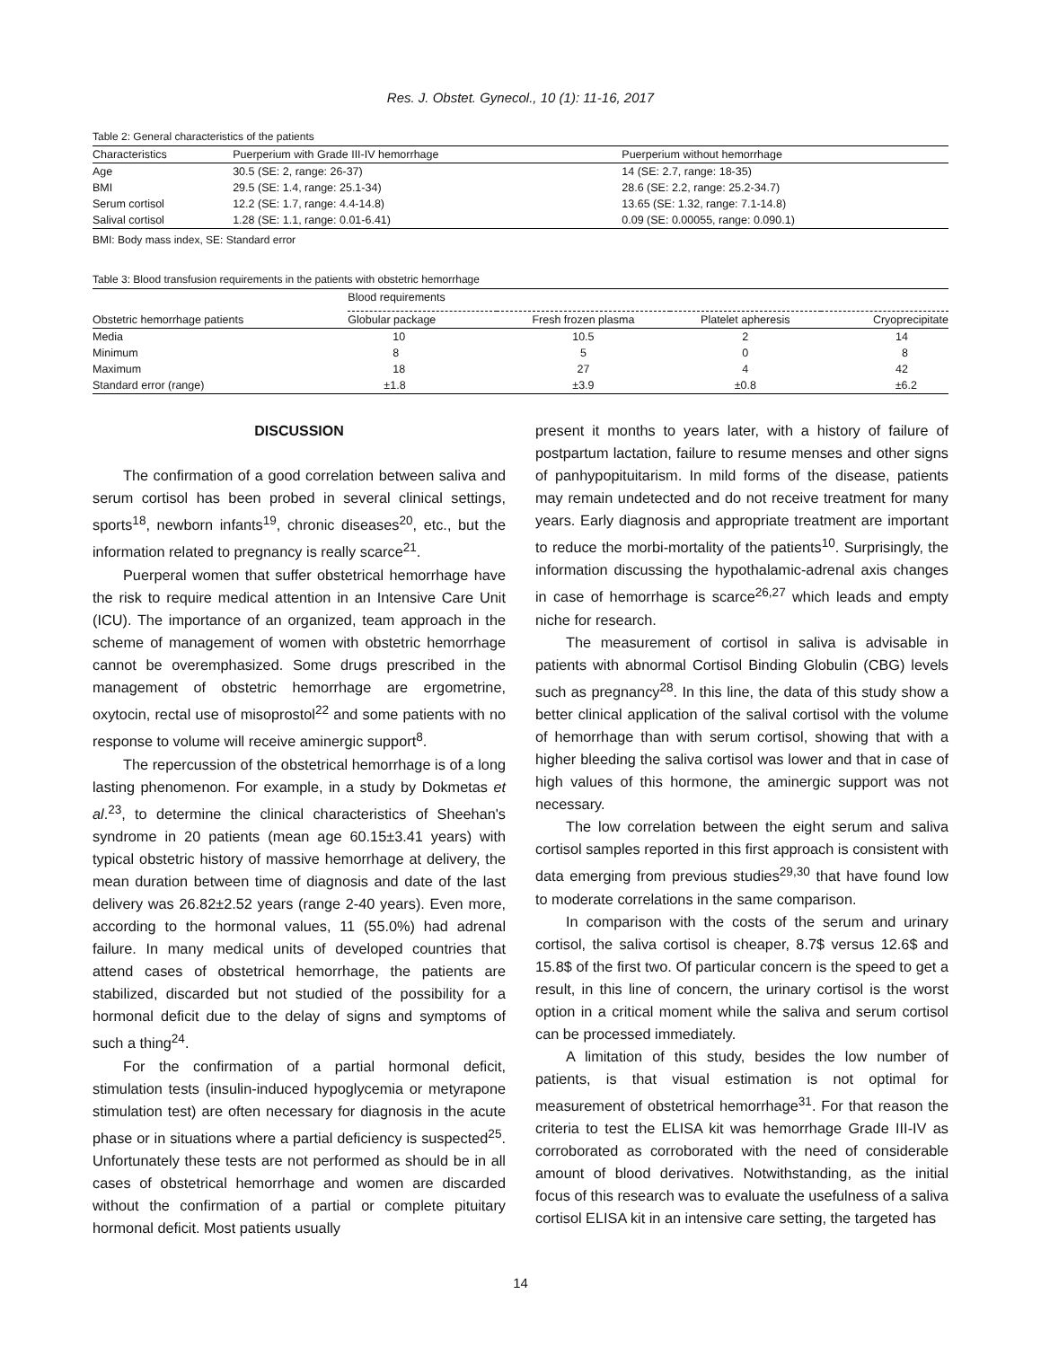Res. J. Obstet. Gynecol., 10 (1): 11-16, 2017
Table 2: General characteristics of the patients
| Characteristics | Puerperium with Grade III-IV hemorrhage | Puerperium without hemorrhage |
| --- | --- | --- |
| Age | 30.5 (SE: 2, range: 26-37) | 14 (SE: 2.7, range: 18-35) |
| BMI | 29.5 (SE: 1.4, range: 25.1-34) | 28.6 (SE: 2.2, range: 25.2-34.7) |
| Serum cortisol | 12.2 (SE: 1.7, range: 4.4-14.8) | 13.65 (SE: 1.32, range: 7.1-14.8) |
| Salival cortisol | 1.28 (SE: 1.1, range: 0.01-6.41) | 0.09 (SE: 0.00055, range: 0.090.1) |
BMI: Body mass index, SE: Standard error
Table 3: Blood transfusion requirements in the patients with obstetric hemorrhage
| | Blood requirements | | | |
| --- | --- | --- | --- | --- |
| Obstetric hemorrhage patients | Globular package | Fresh frozen plasma | Platelet apheresis | Cryoprecipitate |
| Media | 10 | 10.5 | 2 | 14 |
| Minimum | 8 | 5 | 0 | 8 |
| Maximum | 18 | 27 | 4 | 42 |
| Standard error (range) | ±1.8 | ±3.9 | ±0.8 | ±6.2 |
DISCUSSION
The confirmation of a good correlation between saliva and serum cortisol has been probed in several clinical settings, sports<sup>18</sup>, newborn infants<sup>19</sup>, chronic diseases<sup>20</sup>, etc., but the information related to pregnancy is really scarce<sup>21</sup>.
Puerperal women that suffer obstetrical hemorrhage have the risk to require medical attention in an Intensive Care Unit (ICU). The importance of an organized, team approach in the scheme of management of women with obstetric hemorrhage cannot be overemphasized. Some drugs prescribed in the management of obstetric hemorrhage are ergometrine, oxytocin, rectal use of misoprostol<sup>22</sup> and some patients with no response to volume will receive aminergic support<sup>8</sup>.
The repercussion of the obstetrical hemorrhage is of a long lasting phenomenon. For example, in a study by Dokmetas et al.<sup>23</sup>, to determine the clinical characteristics of Sheehan's syndrome in 20 patients (mean age 60.15±3.41 years) with typical obstetric history of massive hemorrhage at delivery, the mean duration between time of diagnosis and date of the last delivery was 26.82±2.52 years (range 2-40 years). Even more, according to the hormonal values, 11 (55.0%) had adrenal failure. In many medical units of developed countries that attend cases of obstetrical hemorrhage, the patients are stabilized, discarded but not studied of the possibility for a hormonal deficit due to the delay of signs and symptoms of such a thing<sup>24</sup>.
For the confirmation of a partial hormonal deficit, stimulation tests (insulin-induced hypoglycemia or metyrapone stimulation test) are often necessary for diagnosis in the acute phase or in situations where a partial deficiency is suspected<sup>25</sup>. Unfortunately these tests are not performed as should be in all cases of obstetrical hemorrhage and women are discarded without the confirmation of a partial or complete pituitary hormonal deficit. Most patients usually
present it months to years later, with a history of failure of postpartum lactation, failure to resume menses and other signs of panhypopituitarism. In mild forms of the disease, patients may remain undetected and do not receive treatment for many years. Early diagnosis and appropriate treatment are important to reduce the morbi-mortality of the patients<sup>10</sup>. Surprisingly, the information discussing the hypothalamic-adrenal axis changes in case of hemorrhage is scarce<sup>26,27</sup> which leads and empty niche for research.
The measurement of cortisol in saliva is advisable in patients with abnormal Cortisol Binding Globulin (CBG) levels such as pregnancy<sup>28</sup>. In this line, the data of this study show a better clinical application of the salival cortisol with the volume of hemorrhage than with serum cortisol, showing that with a higher bleeding the saliva cortisol was lower and that in case of high values of this hormone, the aminergic support was not necessary.
The low correlation between the eight serum and saliva cortisol samples reported in this first approach is consistent with data emerging from previous studies<sup>29,30</sup> that have found low to moderate correlations in the same comparison.
In comparison with the costs of the serum and urinary cortisol, the saliva cortisol is cheaper, 8.7$ versus 12.6$ and 15.8$ of the first two. Of particular concern is the speed to get a result, in this line of concern, the urinary cortisol is the worst option in a critical moment while the saliva and serum cortisol can be processed immediately.
A limitation of this study, besides the low number of patients, is that visual estimation is not optimal for measurement of obstetrical hemorrhage<sup>31</sup>. For that reason the criteria to test the ELISA kit was hemorrhage Grade III-IV as corroborated as corroborated with the need of considerable amount of blood derivatives. Notwithstanding, as the initial focus of this research was to evaluate the usefulness of a saliva cortisol ELISA kit in an intensive care setting, the targeted has
14